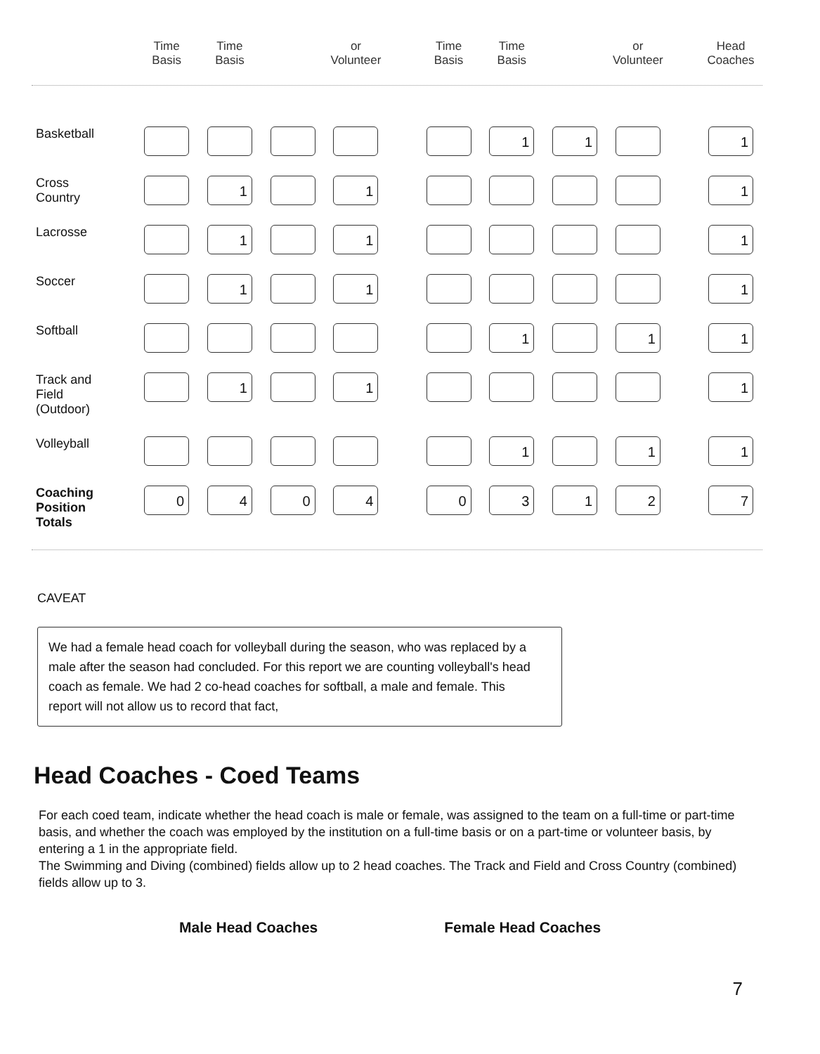| | Time Basis | Time Basis | | or Volunteer | | Time Basis | Time Basis | | or Volunteer | | Head Coaches |
| --- | --- | --- | --- | --- | --- | --- | --- | --- | --- | --- | --- |
| Basketball | | | | | | | 1 | 1 | | | 1 |
| Cross Country | | 1 | | 1 | | | | | | | 1 |
| Lacrosse | | 1 | | 1 | | | | | | | 1 |
| Soccer | | 1 | | 1 | | | | | | | 1 |
| Softball | | | | | | | 1 | | 1 | | 1 |
| Track and Field (Outdoor) | | 1 | | 1 | | | | | | | 1 |
| Volleyball | | | | | | | 1 | | 1 | | 1 |
| Coaching Position Totals | 0 | 4 | 0 | 4 | | 0 | 3 | 1 | 2 | | 7 |
CAVEAT
We had a female head coach for volleyball during the season, who was replaced by a male after the season had concluded. For this report we are counting volleyball's head coach as female. We had 2 co-head coaches for softball, a male and female. This report will not allow us to record that fact,
Head Coaches - Coed Teams
For each coed team, indicate whether the head coach is male or female, was assigned to the team on a full-time or part-time basis, and whether the coach was employed by the institution on a full-time basis or on a part-time or volunteer basis, by entering a 1 in the appropriate field.
The Swimming and Diving (combined) fields allow up to 2 head coaches. The Track and Field and Cross Country (combined) fields allow up to 3.
Male Head Coaches Female Head Coaches
7